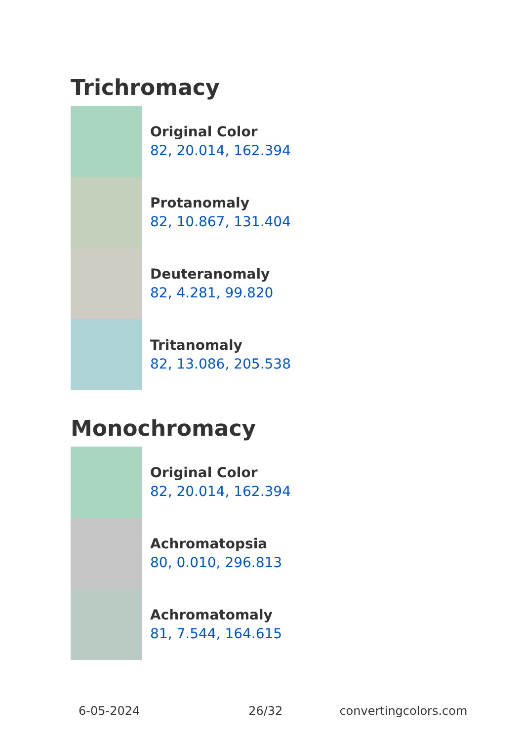Trichromacy
Original Color
82, 20.014, 162.394
Protanomaly
82, 10.867, 131.404
Deuteranomaly
82, 4.281, 99.820
Tritanomaly
82, 13.086, 205.538
Monochromacy
Original Color
82, 20.014, 162.394
Achromatopsia
80, 0.010, 296.813
Achromatomaly
81, 7.544, 164.615
6-05-2024 26/32 convertingcolors.com